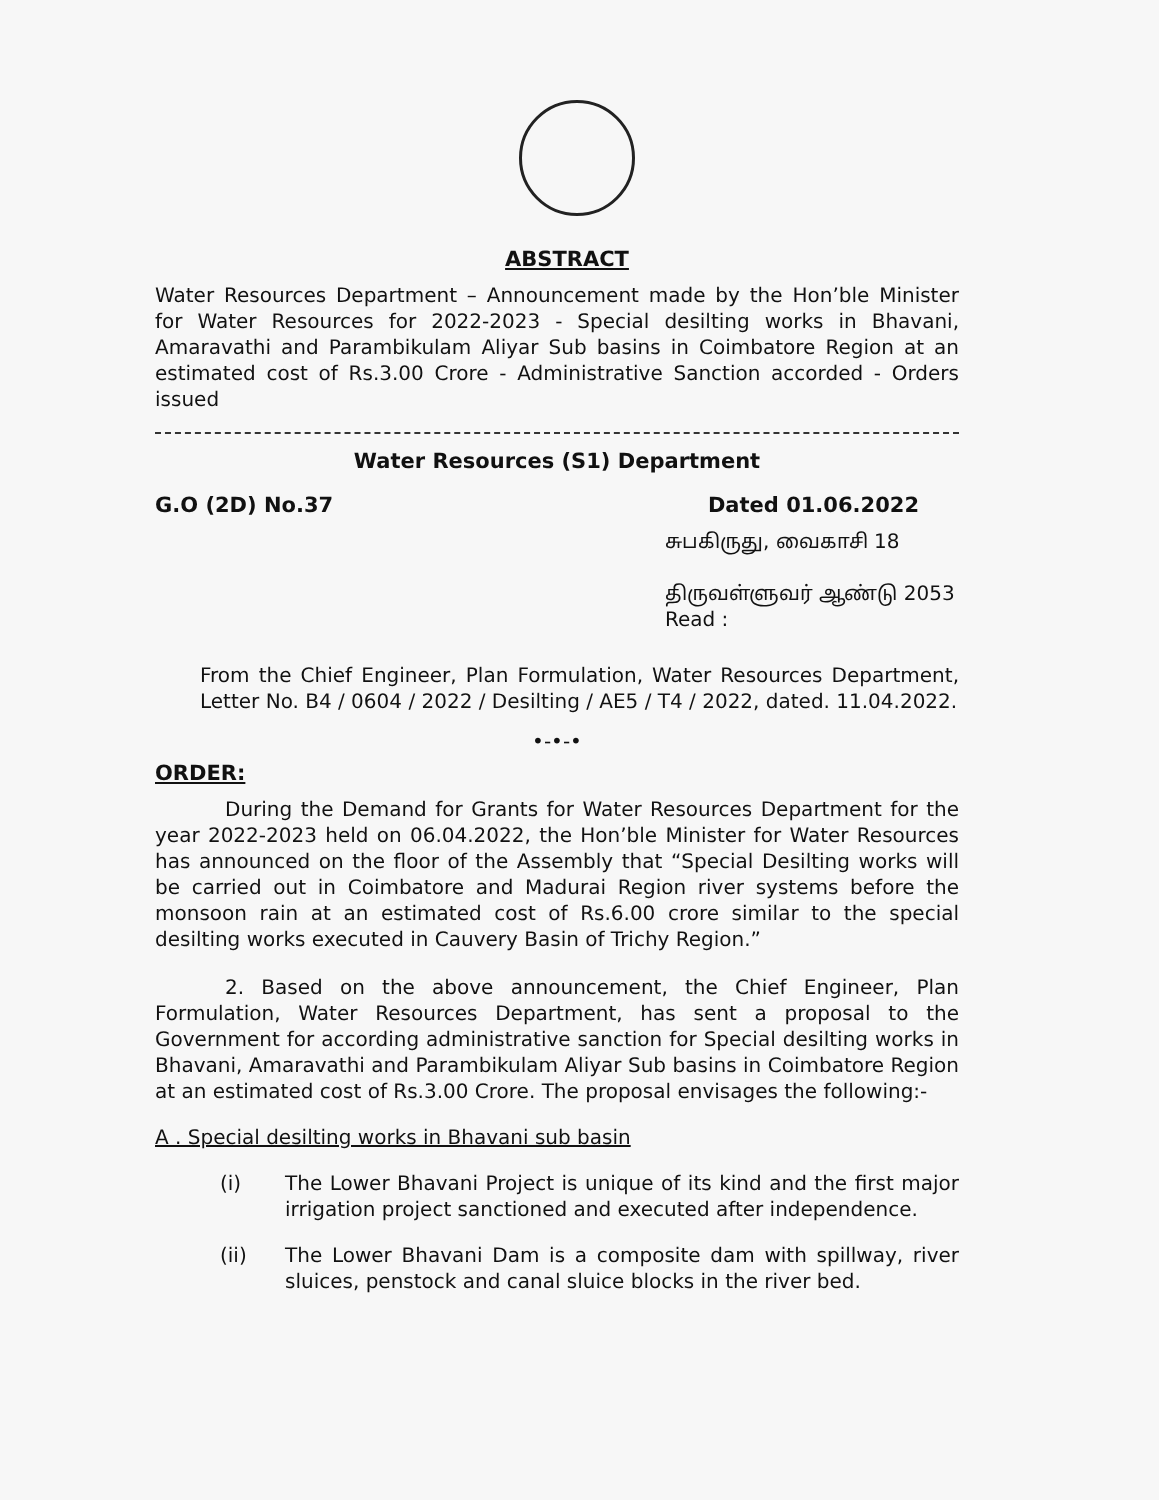ABSTRACT
Water Resources Department – Announcement made by the Hon’ble Minister for Water Resources for 2022-2023 - Special desilting works in Bhavani, Amaravathi and Parambikulam Aliyar Sub basins in Coimbatore Region at an estimated cost of Rs.3.00 Crore - Administrative Sanction accorded - Orders issued
Water Resources (S1) Department
G.O (2D) No.37 Dated 01.06.2022
சுபகிருது, வைகாசி 18
திருவள்ளுவர் ஆண்டு 2053
Read :
From the Chief Engineer, Plan Formulation, Water Resources Department, Letter No. B4 / 0604 / 2022 / Desilting / AE5 / T4 / 2022, dated. 11.04.2022.
•-•-•
ORDER:
During the Demand for Grants for Water Resources Department for the year 2022-2023 held on 06.04.2022, the Hon’ble Minister for Water Resources has announced on the floor of the Assembly that “Special Desilting works will be carried out in Coimbatore and Madurai Region river systems before the monsoon rain at an estimated cost of Rs.6.00 crore similar to the special desilting works executed in Cauvery Basin of Trichy Region.”
2. Based on the above announcement, the Chief Engineer, Plan Formulation, Water Resources Department, has sent a proposal to the Government for according administrative sanction for Special desilting works in Bhavani, Amaravathi and Parambikulam Aliyar Sub basins in Coimbatore Region at an estimated cost of Rs.3.00 Crore. The proposal envisages the following:-
A . Special desilting works in Bhavani sub basin
(i) The Lower Bhavani Project is unique of its kind and the first major irrigation project sanctioned and executed after independence.
(ii) The Lower Bhavani Dam is a composite dam with spillway, river sluices, penstock and canal sluice blocks in the river bed.